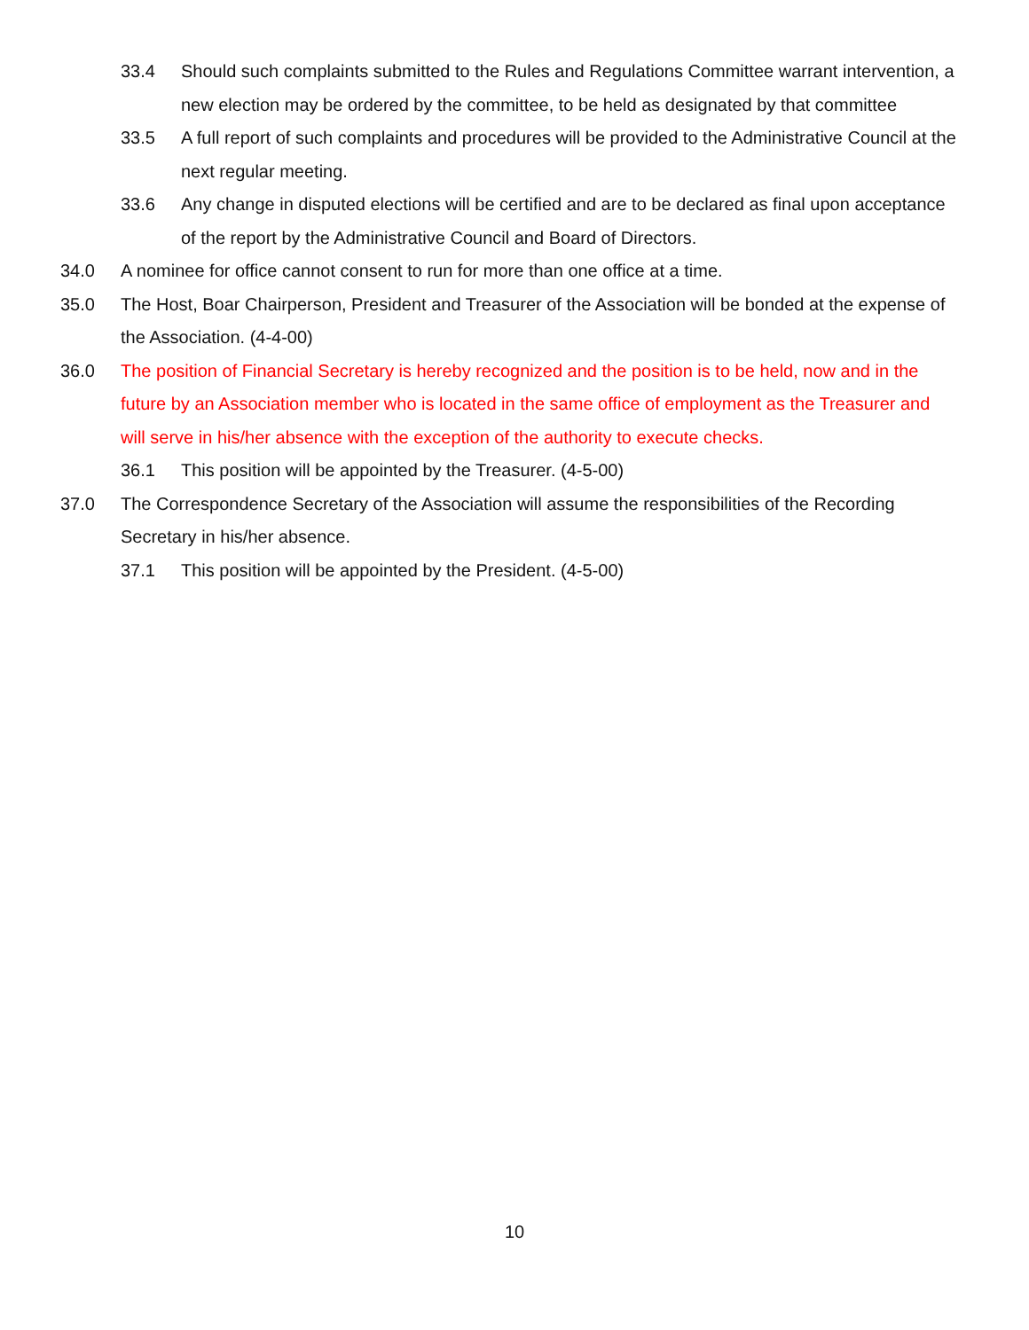33.4 Should such complaints submitted to the Rules and Regulations Committee warrant intervention, a new election may be ordered by the committee, to be held as designated by that committee
33.5 A full report of such complaints and procedures will be provided to the Administrative Council at the next regular meeting.
33.6 Any change in disputed elections will be certified and are to be declared as final upon acceptance of the report by the Administrative Council and Board of Directors.
34.0 A nominee for office cannot consent to run for more than one office at a time.
35.0 The Host, Boar Chairperson, President and Treasurer of the Association will be bonded at the expense of the Association. (4-4-00)
36.0 The position of Financial Secretary is hereby recognized and the position is to be held, now and in the future by an Association member who is located in the same office of employment as the Treasurer and will serve in his/her absence with the exception of the authority to execute checks.
36.1 This position will be appointed by the Treasurer. (4-5-00)
37.0 The Correspondence Secretary of the Association will assume the responsibilities of the Recording Secretary in his/her absence.
37.1 This position will be appointed by the President. (4-5-00)
10